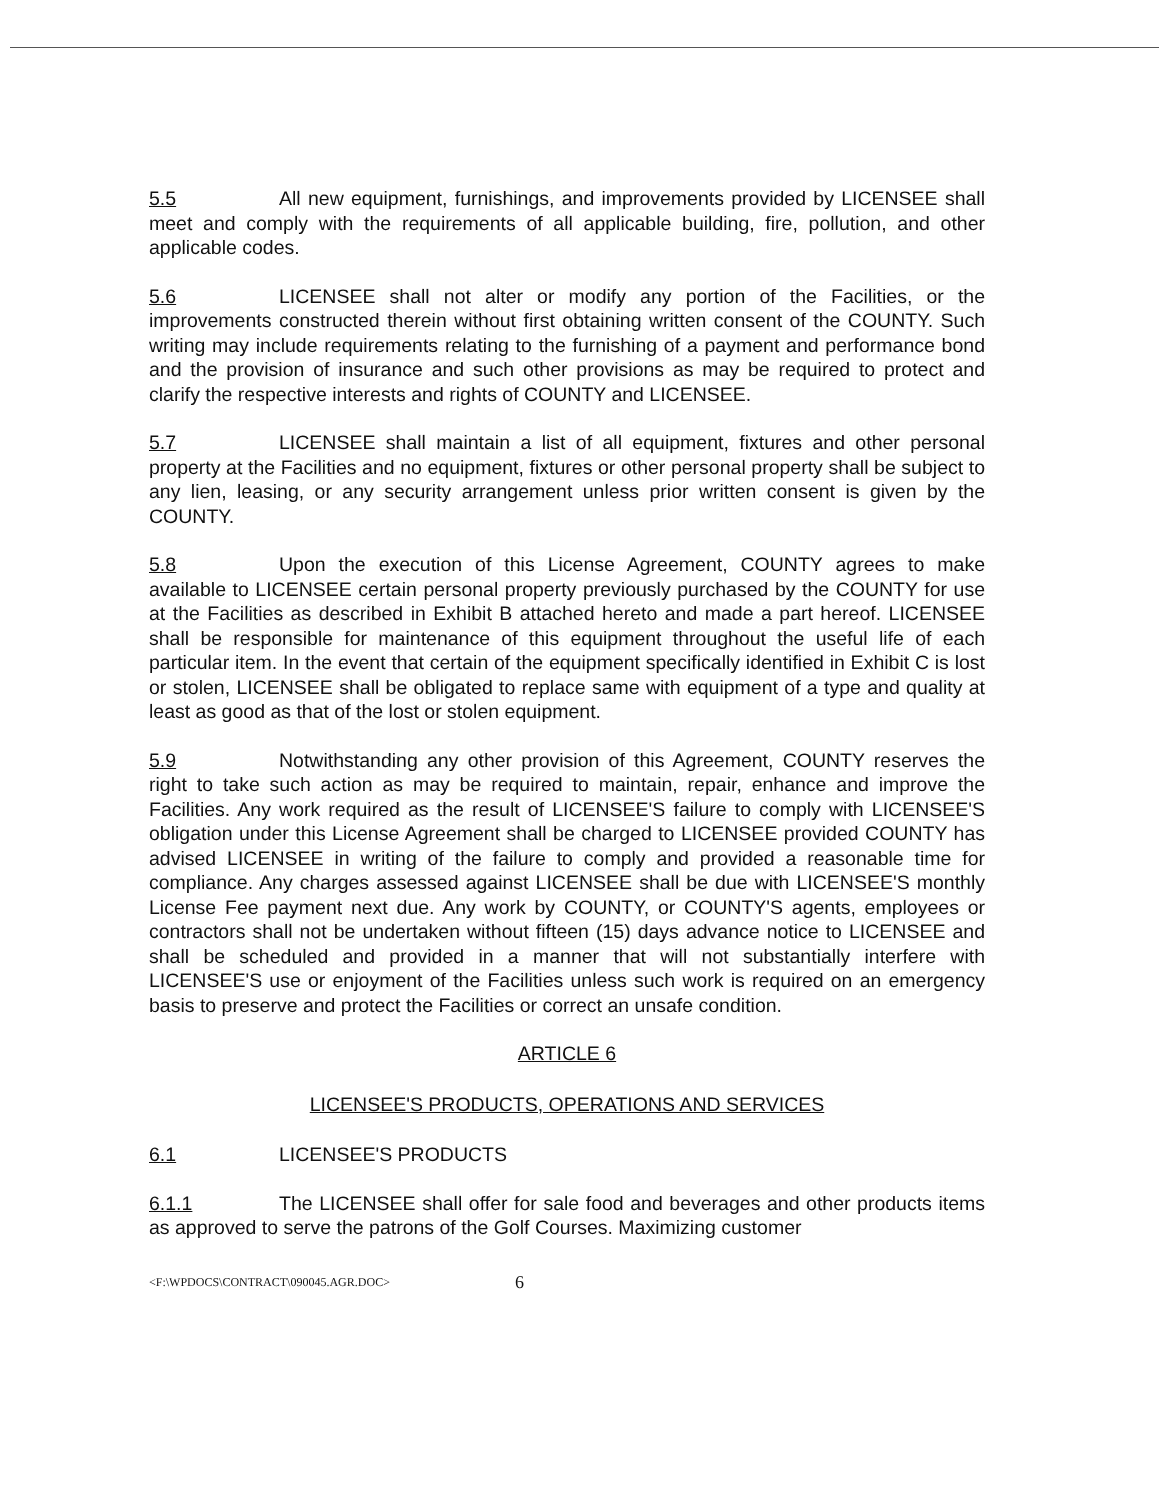5.5 All new equipment, furnishings, and improvements provided by LICENSEE shall meet and comply with the requirements of all applicable building, fire, pollution, and other applicable codes.
5.6 LICENSEE shall not alter or modify any portion of the Facilities, or the improvements constructed therein without first obtaining written consent of the COUNTY. Such writing may include requirements relating to the furnishing of a payment and performance bond and the provision of insurance and such other provisions as may be required to protect and clarify the respective interests and rights of COUNTY and LICENSEE.
5.7 LICENSEE shall maintain a list of all equipment, fixtures and other personal property at the Facilities and no equipment, fixtures or other personal property shall be subject to any lien, leasing, or any security arrangement unless prior written consent is given by the COUNTY.
5.8 Upon the execution of this License Agreement, COUNTY agrees to make available to LICENSEE certain personal property previously purchased by the COUNTY for use at the Facilities as described in Exhibit B attached hereto and made a part hereof. LICENSEE shall be responsible for maintenance of this equipment throughout the useful life of each particular item. In the event that certain of the equipment specifically identified in Exhibit C is lost or stolen, LICENSEE shall be obligated to replace same with equipment of a type and quality at least as good as that of the lost or stolen equipment.
5.9 Notwithstanding any other provision of this Agreement, COUNTY reserves the right to take such action as may be required to maintain, repair, enhance and improve the Facilities. Any work required as the result of LICENSEE'S failure to comply with LICENSEE'S obligation under this License Agreement shall be charged to LICENSEE provided COUNTY has advised LICENSEE in writing of the failure to comply and provided a reasonable time for compliance. Any charges assessed against LICENSEE shall be due with LICENSEE'S monthly License Fee payment next due. Any work by COUNTY, or COUNTY'S agents, employees or contractors shall not be undertaken without fifteen (15) days advance notice to LICENSEE and shall be scheduled and provided in a manner that will not substantially interfere with LICENSEE'S use or enjoyment of the Facilities unless such work is required on an emergency basis to preserve and protect the Facilities or correct an unsafe condition.
ARTICLE 6
LICENSEE'S PRODUCTS, OPERATIONS AND SERVICES
6.1 LICENSEE'S PRODUCTS
6.1.1 The LICENSEE shall offer for sale food and beverages and other products items as approved to serve the patrons of the Golf Courses. Maximizing customer
<F:\WPDOCS\CONTRACT\090045.AGR.DOC> 6